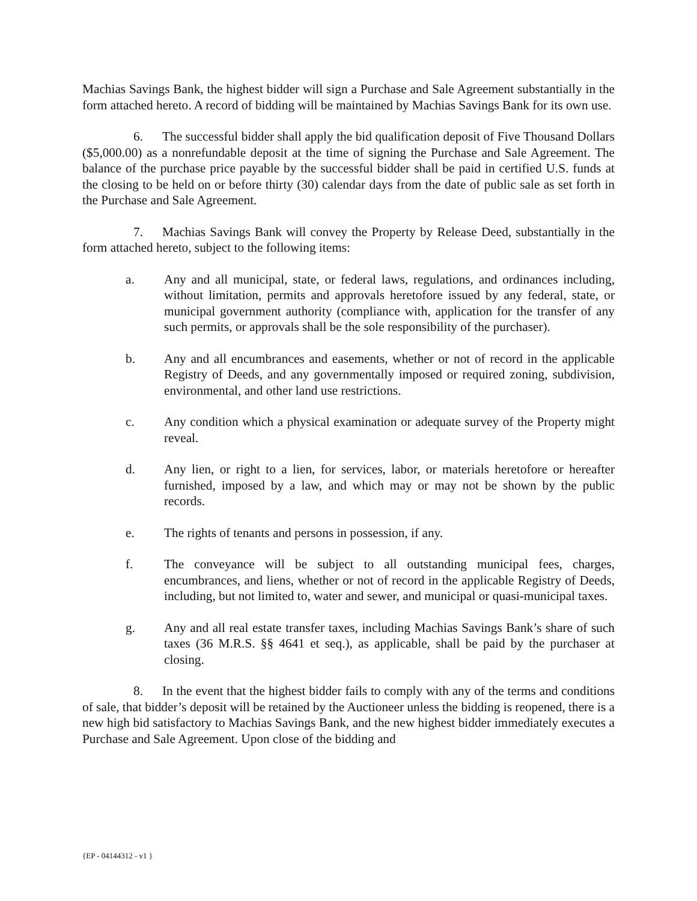Machias Savings Bank, the highest bidder will sign a Purchase and Sale Agreement substantially in the form attached hereto. A record of bidding will be maintained by Machias Savings Bank for its own use.
6. The successful bidder shall apply the bid qualification deposit of Five Thousand Dollars ($5,000.00) as a nonrefundable deposit at the time of signing the Purchase and Sale Agreement. The balance of the purchase price payable by the successful bidder shall be paid in certified U.S. funds at the closing to be held on or before thirty (30) calendar days from the date of public sale as set forth in the Purchase and Sale Agreement.
7. Machias Savings Bank will convey the Property by Release Deed, substantially in the form attached hereto, subject to the following items:
a. Any and all municipal, state, or federal laws, regulations, and ordinances including, without limitation, permits and approvals heretofore issued by any federal, state, or municipal government authority (compliance with, application for the transfer of any such permits, or approvals shall be the sole responsibility of the purchaser).
b. Any and all encumbrances and easements, whether or not of record in the applicable Registry of Deeds, and any governmentally imposed or required zoning, subdivision, environmental, and other land use restrictions.
c. Any condition which a physical examination or adequate survey of the Property might reveal.
d. Any lien, or right to a lien, for services, labor, or materials heretofore or hereafter furnished, imposed by a law, and which may or may not be shown by the public records.
e. The rights of tenants and persons in possession, if any.
f. The conveyance will be subject to all outstanding municipal fees, charges, encumbrances, and liens, whether or not of record in the applicable Registry of Deeds, including, but not limited to, water and sewer, and municipal or quasi-municipal taxes.
g. Any and all real estate transfer taxes, including Machias Savings Bank’s share of such taxes (36 M.R.S. §§ 4641 et seq.), as applicable, shall be paid by the purchaser at closing.
8. In the event that the highest bidder fails to comply with any of the terms and conditions of sale, that bidder’s deposit will be retained by the Auctioneer unless the bidding is reopened, there is a new high bid satisfactory to Machias Savings Bank, and the new highest bidder immediately executes a Purchase and Sale Agreement. Upon close of the bidding and
{EP - 04144312 - v1 }